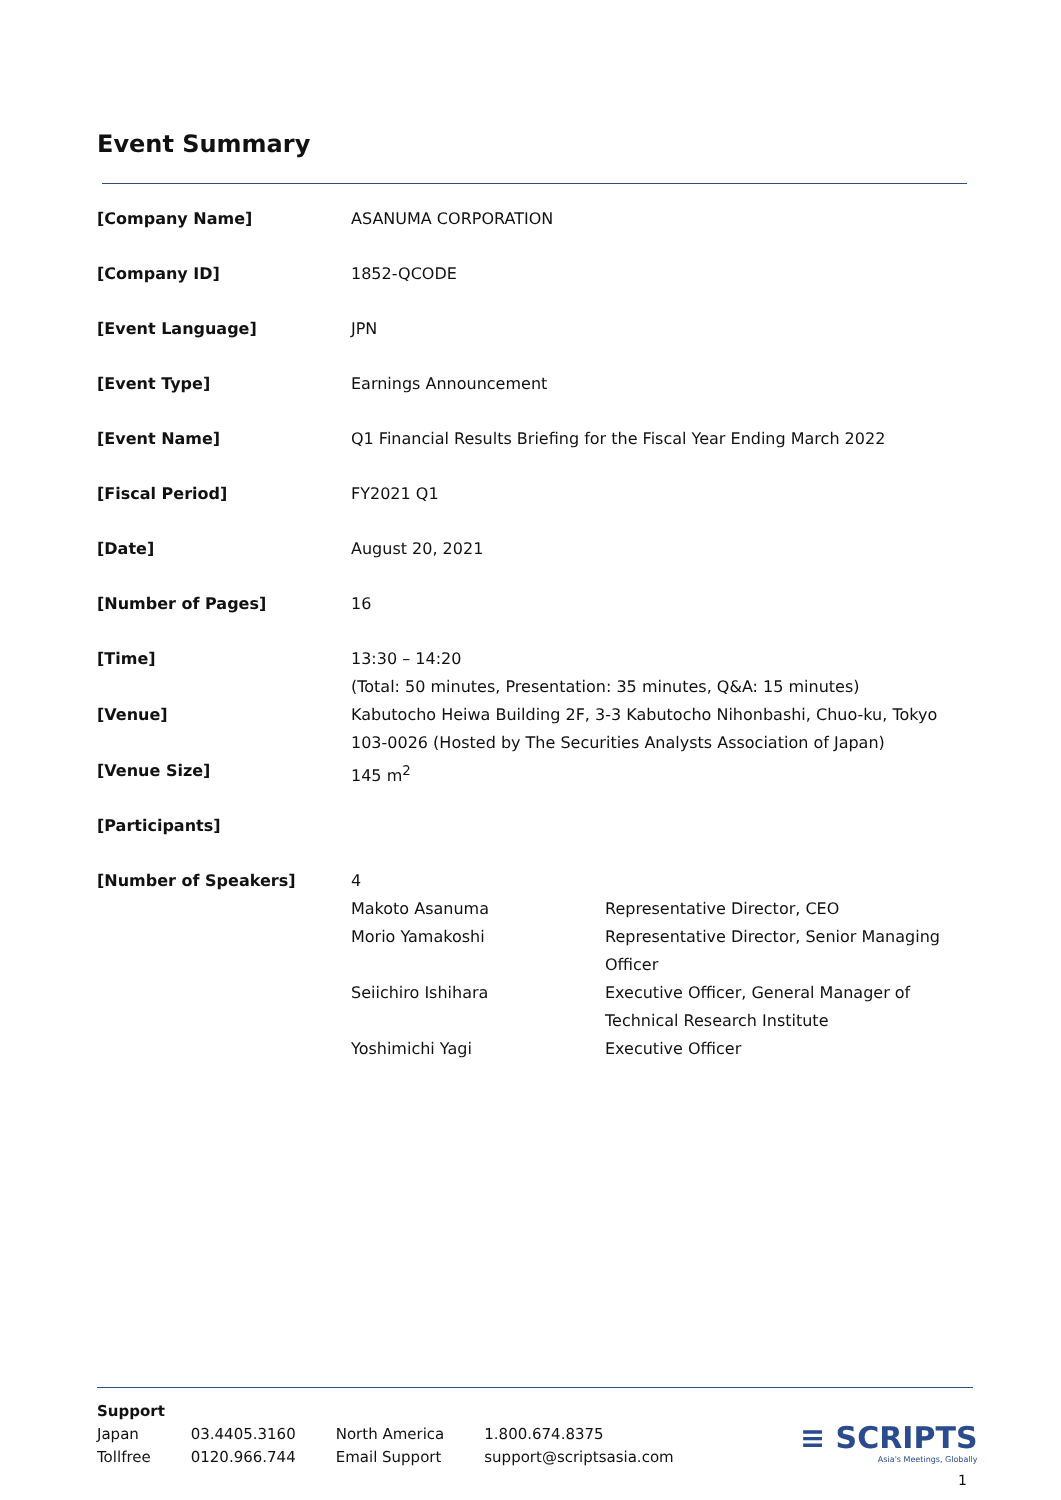Event Summary
| [Company Name] | ASANUMA CORPORATION |
| [Company ID] | 1852-QCODE |
| [Event Language] | JPN |
| [Event Type] | Earnings Announcement |
| [Event Name] | Q1 Financial Results Briefing for the Fiscal Year Ending March 2022 |
| [Fiscal Period] | FY2021 Q1 |
| [Date] | August 20, 2021 |
| [Number of Pages] | 16 |
| [Time] | 13:30 – 14:20 (Total: 50 minutes, Presentation: 35 minutes, Q&A: 15 minutes) |
| [Venue] | Kabutocho Heiwa Building 2F, 3-3 Kabutocho Nihonbashi, Chuo-ku, Tokyo 103-0026 (Hosted by The Securities Analysts Association of Japan) |
| [Venue Size] | 145 m<sup>2</sup> |
| [Participants] | |
| [Number of Speakers] | 4 / Makoto Asanuma / Representative Director, CEO / / Morio Yamakoshi / Representative Director, Senior Managing Officer / / Seiichiro Ishihara / Executive Officer, General Manager of Technical Research Institute / / Yoshimichi Yagi / Executive Officer / |
Support
| Japan | 03.4405.3160 | North America | 1.800.674.8375 |
| Tollfree | 0120.966.744 | Email Support | support@scriptsasia.com |
≡ SCRIPTS
Asia's Meetings, Globally
1